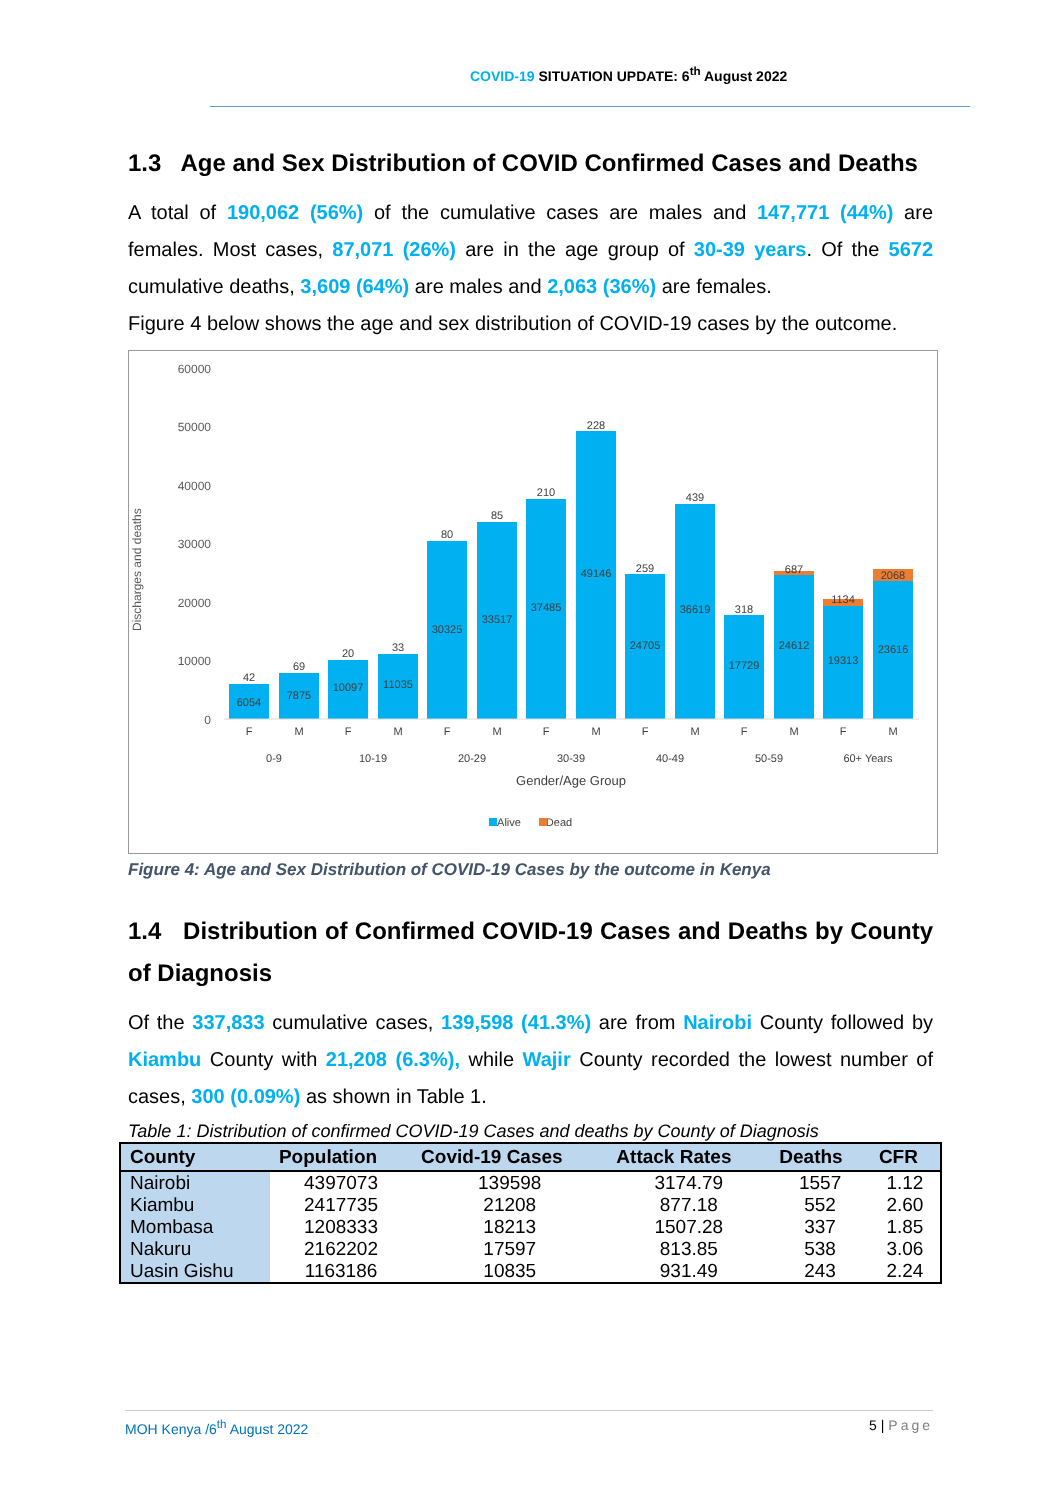COVID-19 SITUATION UPDATE: 6<sup>th</sup> August 2022
1.3 Age and Sex Distribution of COVID Confirmed Cases and Deaths
A total of 190,062 (56%) of the cumulative cases are males and 147,771 (44%) are females. Most cases, 87,071 (26%) are in the age group of 30-39 years. Of the 5672 cumulative deaths, 3,609 (64%) are males and 2,063 (36%) are females.
Figure 4 below shows the age and sex distribution of COVID-19 cases by the outcome.
Discharges and deaths
60000
50000
40000
30000
20000
10000
0
6054
7875
10097
11035
30325
33517
37485
49146
24705
36619
17729
24612
19313
23616
42
69
20
33
80
85
210
228
259
439
318
687
1134
2068
F
M
F
M
F
M
F
M
F
M
F
M
F
M
0-9
10-19
20-29
30-39
40-49
50-59
60+ Years
Gender/Age Group
Alive
Dead
Figure 4: Age and Sex Distribution of COVID-19 Cases by the outcome in Kenya
1.4 Distribution of Confirmed COVID-19 Cases and Deaths by County of Diagnosis
Of the 337,833 cumulative cases, 139,598 (41.3%) are from Nairobi County followed by Kiambu County with 21,208 (6.3%), while Wajir County recorded the lowest number of cases, 300 (0.09%) as shown in Table 1.
Table 1: Distribution of confirmed COVID-19 Cases and deaths by County of Diagnosis
| County | Population | Covid-19 Cases | Attack Rates | Deaths | CFR |
| --- | --- | --- | --- | --- | --- |
| Nairobi | 4397073 | 139598 | 3174.79 | 1557 | 1.12 |
| Kiambu | 2417735 | 21208 | 877.18 | 552 | 2.60 |
| Mombasa | 1208333 | 18213 | 1507.28 | 337 | 1.85 |
| Nakuru | 2162202 | 17597 | 813.85 | 538 | 3.06 |
| Uasin Gishu | 1163186 | 10835 | 931.49 | 243 | 2.24 |
MOH Kenya /6<sup>th</sup> August 2022 5 | Page